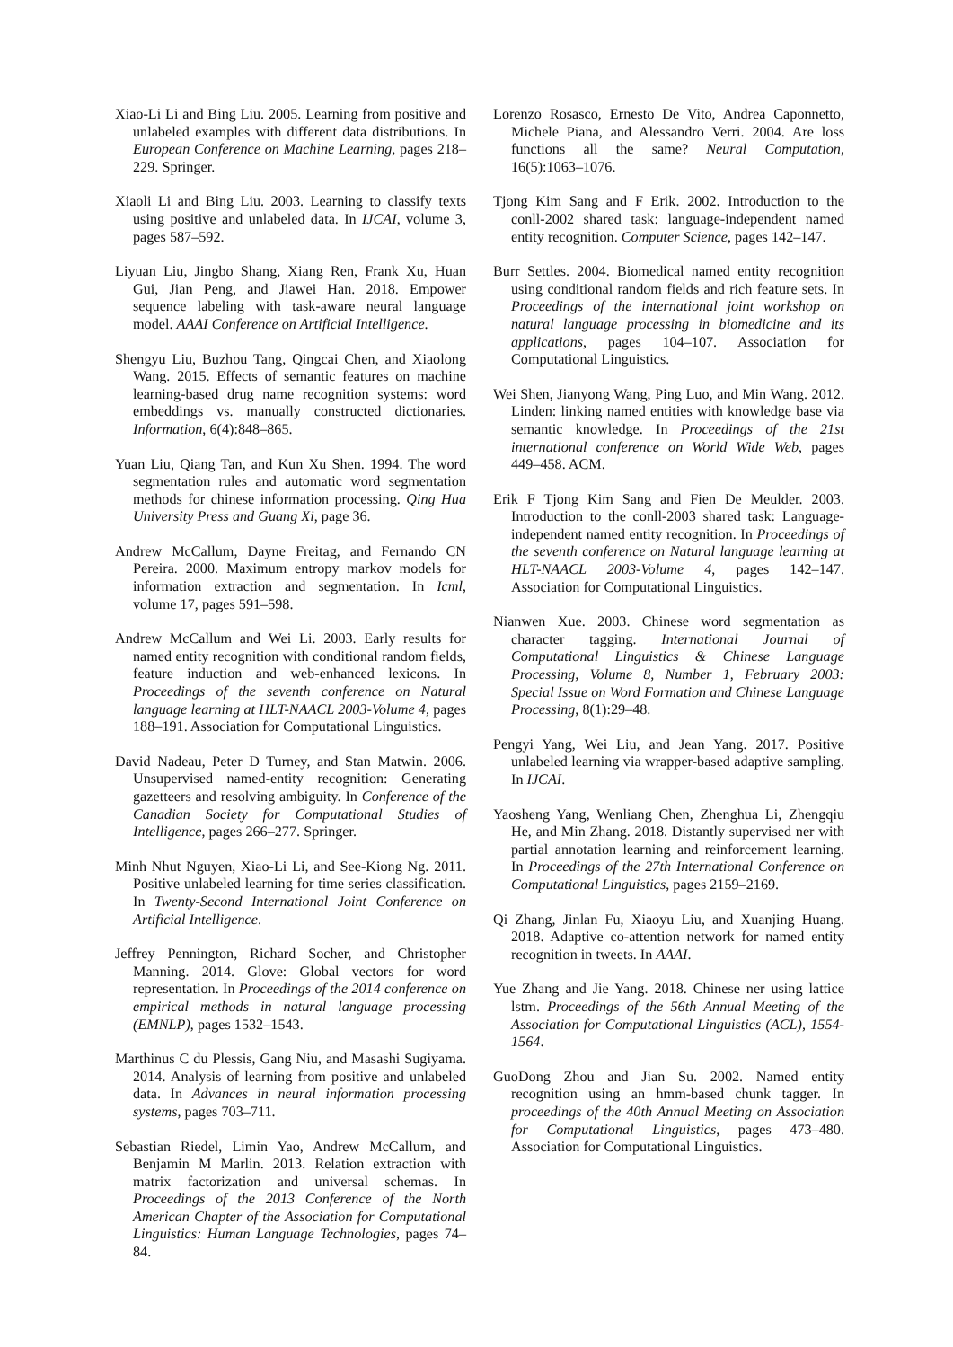Xiao-Li Li and Bing Liu. 2005. Learning from positive and unlabeled examples with different data distributions. In European Conference on Machine Learning, pages 218–229. Springer.
Xiaoli Li and Bing Liu. 2003. Learning to classify texts using positive and unlabeled data. In IJCAI, volume 3, pages 587–592.
Liyuan Liu, Jingbo Shang, Xiang Ren, Frank Xu, Huan Gui, Jian Peng, and Jiawei Han. 2018. Empower sequence labeling with task-aware neural language model. AAAI Conference on Artificial Intelligence.
Shengyu Liu, Buzhou Tang, Qingcai Chen, and Xiaolong Wang. 2015. Effects of semantic features on machine learning-based drug name recognition systems: word embeddings vs. manually constructed dictionaries. Information, 6(4):848–865.
Yuan Liu, Qiang Tan, and Kun Xu Shen. 1994. The word segmentation rules and automatic word segmentation methods for chinese information processing. Qing Hua University Press and Guang Xi, page 36.
Andrew McCallum, Dayne Freitag, and Fernando CN Pereira. 2000. Maximum entropy markov models for information extraction and segmentation. In Icml, volume 17, pages 591–598.
Andrew McCallum and Wei Li. 2003. Early results for named entity recognition with conditional random fields, feature induction and web-enhanced lexicons. In Proceedings of the seventh conference on Natural language learning at HLT-NAACL 2003-Volume 4, pages 188–191. Association for Computational Linguistics.
David Nadeau, Peter D Turney, and Stan Matwin. 2006. Unsupervised named-entity recognition: Generating gazetteers and resolving ambiguity. In Conference of the Canadian Society for Computational Studies of Intelligence, pages 266–277. Springer.
Minh Nhut Nguyen, Xiao-Li Li, and See-Kiong Ng. 2011. Positive unlabeled learning for time series classification. In Twenty-Second International Joint Conference on Artificial Intelligence.
Jeffrey Pennington, Richard Socher, and Christopher Manning. 2014. Glove: Global vectors for word representation. In Proceedings of the 2014 conference on empirical methods in natural language processing (EMNLP), pages 1532–1543.
Marthinus C du Plessis, Gang Niu, and Masashi Sugiyama. 2014. Analysis of learning from positive and unlabeled data. In Advances in neural information processing systems, pages 703–711.
Sebastian Riedel, Limin Yao, Andrew McCallum, and Benjamin M Marlin. 2013. Relation extraction with matrix factorization and universal schemas. In Proceedings of the 2013 Conference of the North American Chapter of the Association for Computational Linguistics: Human Language Technologies, pages 74–84.
Lorenzo Rosasco, Ernesto De Vito, Andrea Caponnetto, Michele Piana, and Alessandro Verri. 2004. Are loss functions all the same? Neural Computation, 16(5):1063–1076.
Tjong Kim Sang and F Erik. 2002. Introduction to the conll-2002 shared task: language-independent named entity recognition. Computer Science, pages 142–147.
Burr Settles. 2004. Biomedical named entity recognition using conditional random fields and rich feature sets. In Proceedings of the international joint workshop on natural language processing in biomedicine and its applications, pages 104–107. Association for Computational Linguistics.
Wei Shen, Jianyong Wang, Ping Luo, and Min Wang. 2012. Linden: linking named entities with knowledge base via semantic knowledge. In Proceedings of the 21st international conference on World Wide Web, pages 449–458. ACM.
Erik F Tjong Kim Sang and Fien De Meulder. 2003. Introduction to the conll-2003 shared task: Language-independent named entity recognition. In Proceedings of the seventh conference on Natural language learning at HLT-NAACL 2003-Volume 4, pages 142–147. Association for Computational Linguistics.
Nianwen Xue. 2003. Chinese word segmentation as character tagging. International Journal of Computational Linguistics & Chinese Language Processing, Volume 8, Number 1, February 2003: Special Issue on Word Formation and Chinese Language Processing, 8(1):29–48.
Pengyi Yang, Wei Liu, and Jean Yang. 2017. Positive unlabeled learning via wrapper-based adaptive sampling. In IJCAI.
Yaosheng Yang, Wenliang Chen, Zhenghua Li, Zhengqiu He, and Min Zhang. 2018. Distantly supervised ner with partial annotation learning and reinforcement learning. In Proceedings of the 27th International Conference on Computational Linguistics, pages 2159–2169.
Qi Zhang, Jinlan Fu, Xiaoyu Liu, and Xuanjing Huang. 2018. Adaptive co-attention network for named entity recognition in tweets. In AAAI.
Yue Zhang and Jie Yang. 2018. Chinese ner using lattice lstm. Proceedings of the 56th Annual Meeting of the Association for Computational Linguistics (ACL), 1554-1564.
GuoDong Zhou and Jian Su. 2002. Named entity recognition using an hmm-based chunk tagger. In proceedings of the 40th Annual Meeting on Association for Computational Linguistics, pages 473–480. Association for Computational Linguistics.